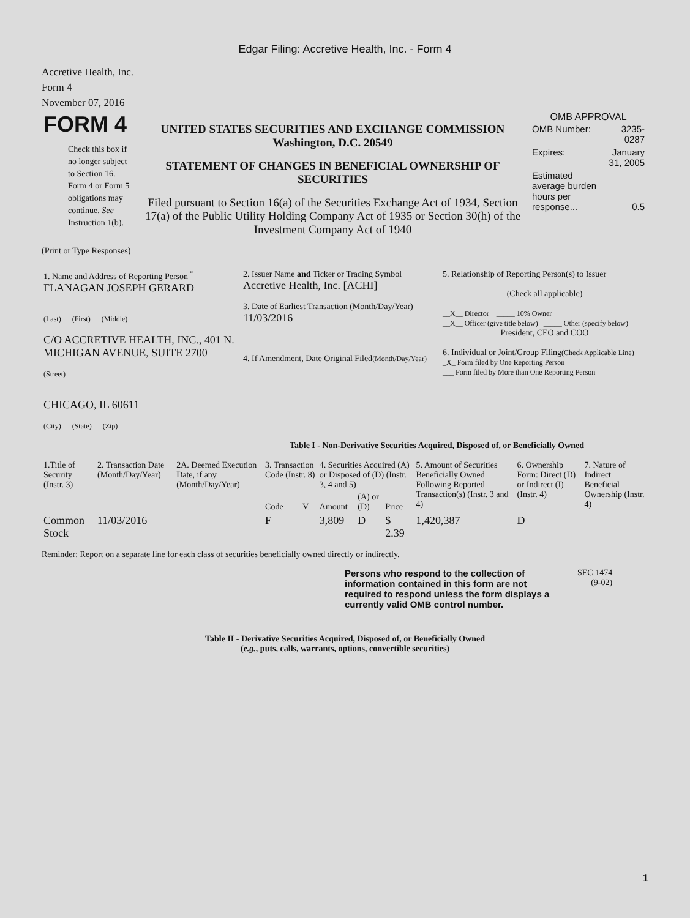Edgar Filing: Accretive Health, Inc. - Form 4
Accretive Health, Inc.
Form 4
November 07, 2016
| FORM 4 Check this box if no longer subject to Section 16. Form 4 or Form 5 obligations may continue. See Instruction 1(b). | UNITED STATES SECURITIES AND EXCHANGE COMMISSION Washington, D.C. 20549 STATEMENT OF CHANGES IN BENEFICIAL OWNERSHIP OF SECURITIES Filed pursuant to Section 16(a) of the Securities Exchange Act of 1934, Section 17(a) of the Public Utility Holding Company Act of 1935 or Section 30(h) of the Investment Company Act of 1940 | OMB APPROVAL / OMB Number: / 3235-0287 / / Expires: / January 31, 2005 / / Estimated average burden hours per response... / 0.5 / |
(Print or Type Responses)
| 1. Name and Address of Reporting Person <sup>*</sup> FLANAGAN JOSEPH GERARD (Last) (First) (Middle) C/O ACCRETIVE HEALTH, INC., 401 N. MICHIGAN AVENUE, SUITE 2700 (Street) CHICAGO, IL 60611 (City) (State) (Zip) | 2. Issuer Name and Ticker or Trading Symbol Accretive Health, Inc. [ACHI] 3. Date of Earliest Transaction (Month/Day/Year) 11/03/2016 4. If Amendment, Date Original Filed (Month/Day/Year) | 5. Relationship of Reporting Person(s) to Issuer (Check all applicable) __X__ Director _____ 10% Owner __X__ Officer (give title below) _____ Other (specify below) President, CEO and COO 6. Individual or Joint/Group Filing (Check Applicable Line) _X_ Form filed by One Reporting Person ___ Form filed by More than One Reporting Person |
Table I - Non-Derivative Securities Acquired, Disposed of, or Beneficially Owned
| 1.Title of Security (Instr. 3) | 2. Transaction Date (Month/Day/Year) | 2A. Deemed Execution Date, if any (Month/Day/Year) | 3. Transaction Code (Instr. 8) | | 4. Securities Acquired (A) or Disposed of (D) (Instr. 3, 4 and 5) | | | 5. Amount of Securities Beneficially Owned Following Reported Transaction(s) (Instr. 3 and 4) | 6. Ownership Form: Direct (D) or Indirect (I) (Instr. 4) | 7. Nature of Indirect Beneficial Ownership (Instr. 4) |
| --- | --- | --- | --- | --- | --- | --- | --- | --- | --- | --- |
| | | | Code | V | Amount | (A) or (D) | Price | | | |
| Common Stock | 11/03/2016 | | F | | 3,809 | D | $ 2.39 | 1,420,387 | D | |
Reminder: Report on a separate line for each class of securities beneficially owned directly or indirectly.
Persons who respond to the collection of information contained in this form are not required to respond unless the form displays a currently valid OMB control number.
SEC 1474
(9-02)
Table II - Derivative Securities Acquired, Disposed of, or Beneficially Owned
(e.g., puts, calls, warrants, options, convertible securities)
1